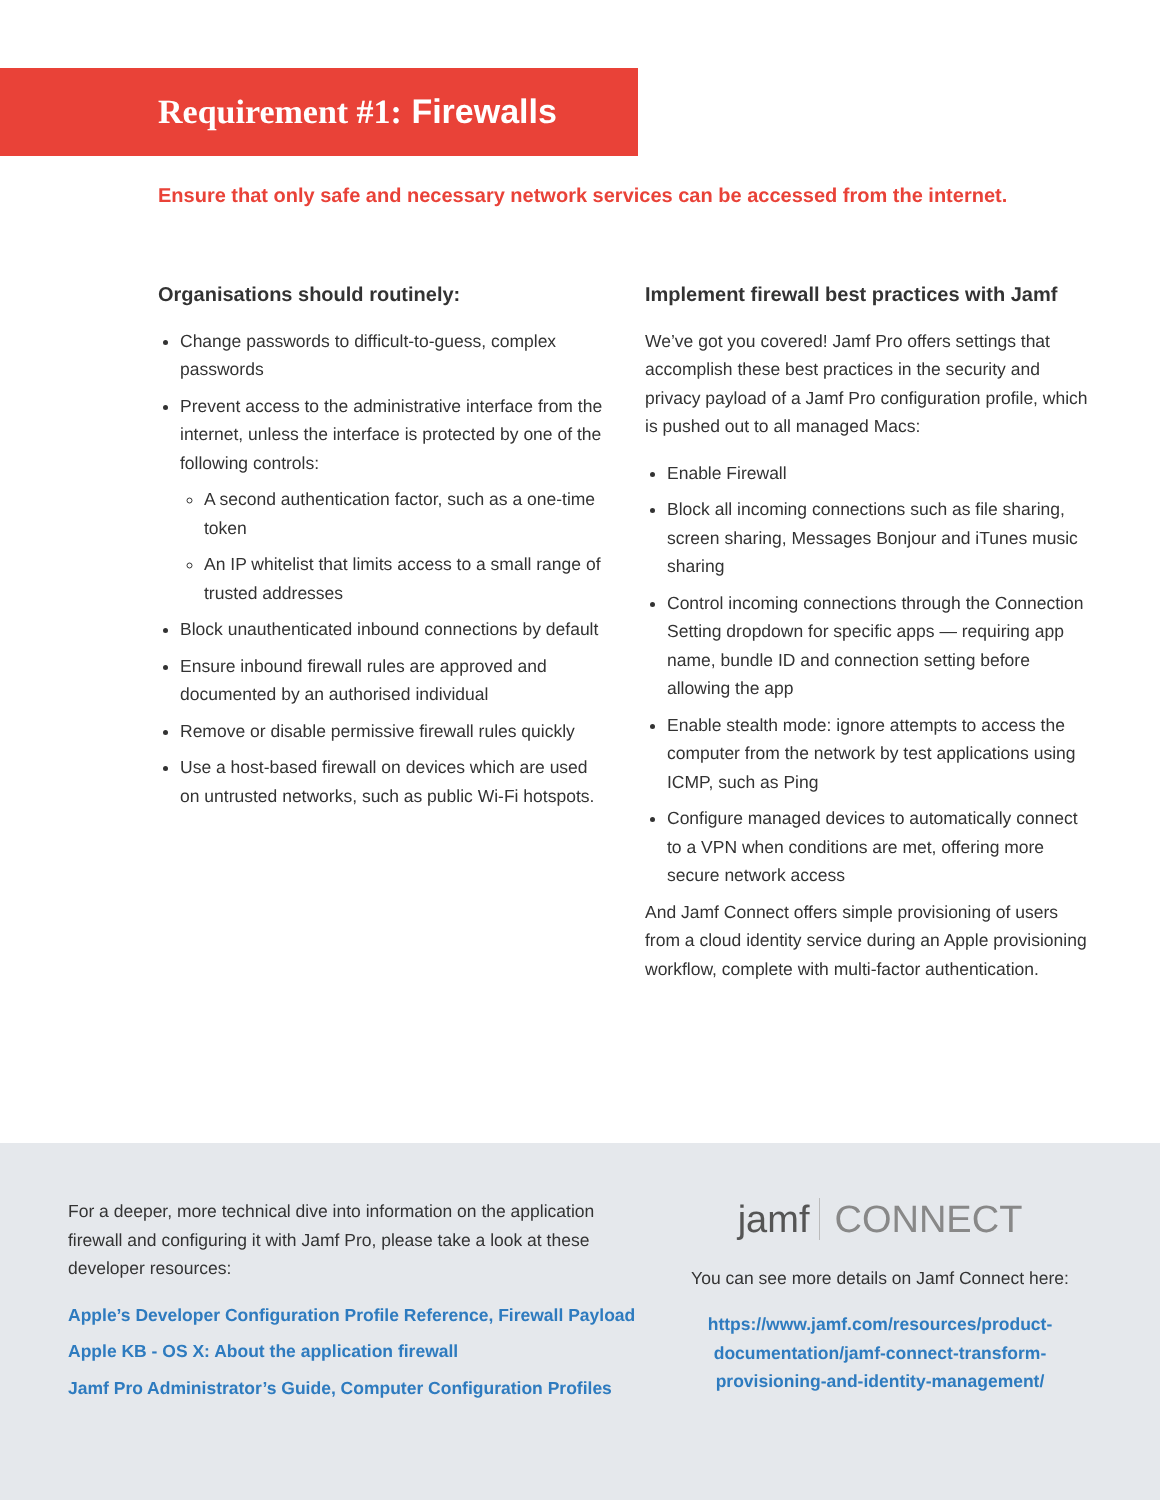Requirement #1: Firewalls
Ensure that only safe and necessary network services can be accessed from the internet.
Organisations should routinely:
Change passwords to difficult-to-guess, complex passwords
Prevent access to the administrative interface from the internet, unless the interface is protected by one of the following controls:
A second authentication factor, such as a one-time token
An IP whitelist that limits access to a small range of trusted addresses
Block unauthenticated inbound connections by default
Ensure inbound firewall rules are approved and documented by an authorised individual
Remove or disable permissive firewall rules quickly
Use a host-based firewall on devices which are used on untrusted networks, such as public Wi-Fi hotspots.
Implement firewall best practices with Jamf
We’ve got you covered! Jamf Pro offers settings that accomplish these best practices in the security and privacy payload of a Jamf Pro configuration profile, which is pushed out to all managed Macs:
Enable Firewall
Block all incoming connections such as file sharing, screen sharing, Messages Bonjour and iTunes music sharing
Control incoming connections through the Connection Setting dropdown for specific apps — requiring app name, bundle ID and connection setting before allowing the app
Enable stealth mode: ignore attempts to access the computer from the network by test applications using ICMP, such as Ping
Configure managed devices to automatically connect to a VPN when conditions are met, offering more secure network access
And Jamf Connect offers simple provisioning of users from a cloud identity service during an Apple provisioning workflow, complete with multi-factor authentication.
For a deeper, more technical dive into information on the application firewall and configuring it with Jamf Pro, please take a look at these developer resources:
Apple’s Developer Configuration Profile Reference, Firewall Payload
Apple KB - OS X: About the application firewall
Jamf Pro Administrator’s Guide, Computer Configuration Profiles
jamf CONNECT
You can see more details on Jamf Connect here:
https://www.jamf.com/resources/product-documentation/jamf-connect-transform-provisioning-and-identity-management/